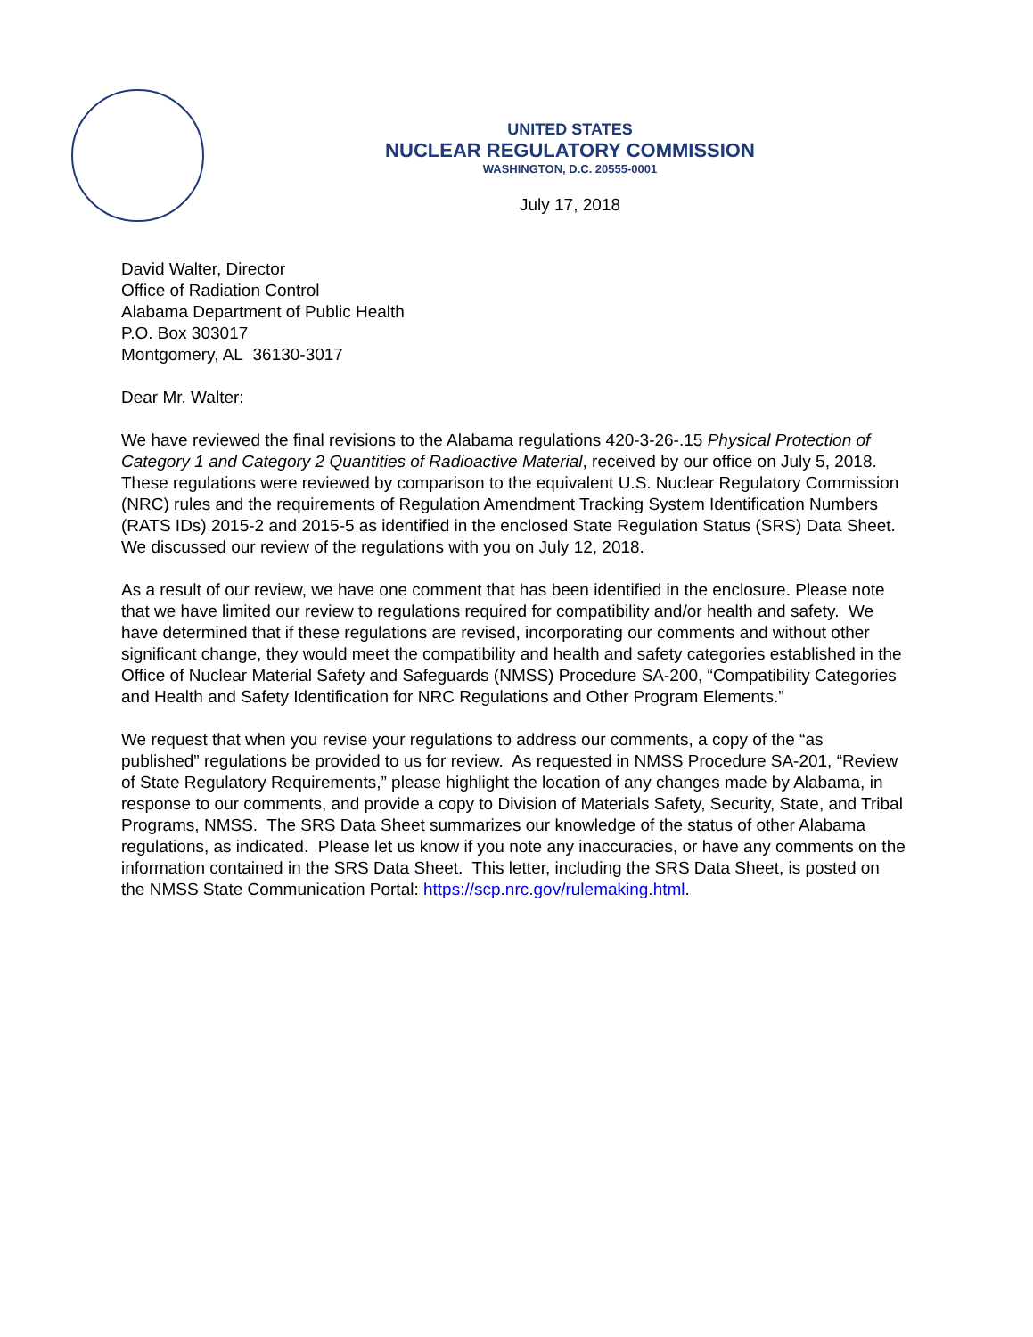UNITED STATES
NUCLEAR REGULATORY COMMISSION
WASHINGTON, D.C. 20555-0001
July 17, 2018
David Walter, Director
Office of Radiation Control
Alabama Department of Public Health
P.O. Box 303017
Montgomery, AL 36130-3017
Dear Mr. Walter:
We have reviewed the final revisions to the Alabama regulations 420-3-26-.15 Physical Protection of Category 1 and Category 2 Quantities of Radioactive Material, received by our office on July 5, 2018. These regulations were reviewed by comparison to the equivalent U.S. Nuclear Regulatory Commission (NRC) rules and the requirements of Regulation Amendment Tracking System Identification Numbers (RATS IDs) 2015-2 and 2015-5 as identified in the enclosed State Regulation Status (SRS) Data Sheet. We discussed our review of the regulations with you on July 12, 2018.
As a result of our review, we have one comment that has been identified in the enclosure. Please note that we have limited our review to regulations required for compatibility and/or health and safety. We have determined that if these regulations are revised, incorporating our comments and without other significant change, they would meet the compatibility and health and safety categories established in the Office of Nuclear Material Safety and Safeguards (NMSS) Procedure SA-200, “Compatibility Categories and Health and Safety Identification for NRC Regulations and Other Program Elements.”
We request that when you revise your regulations to address our comments, a copy of the “as published” regulations be provided to us for review. As requested in NMSS Procedure SA-201, “Review of State Regulatory Requirements,” please highlight the location of any changes made by Alabama, in response to our comments, and provide a copy to Division of Materials Safety, Security, State, and Tribal Programs, NMSS. The SRS Data Sheet summarizes our knowledge of the status of other Alabama regulations, as indicated. Please let us know if you note any inaccuracies, or have any comments on the information contained in the SRS Data Sheet. This letter, including the SRS Data Sheet, is posted on the NMSS State Communication Portal: https://scp.nrc.gov/rulemaking.html.